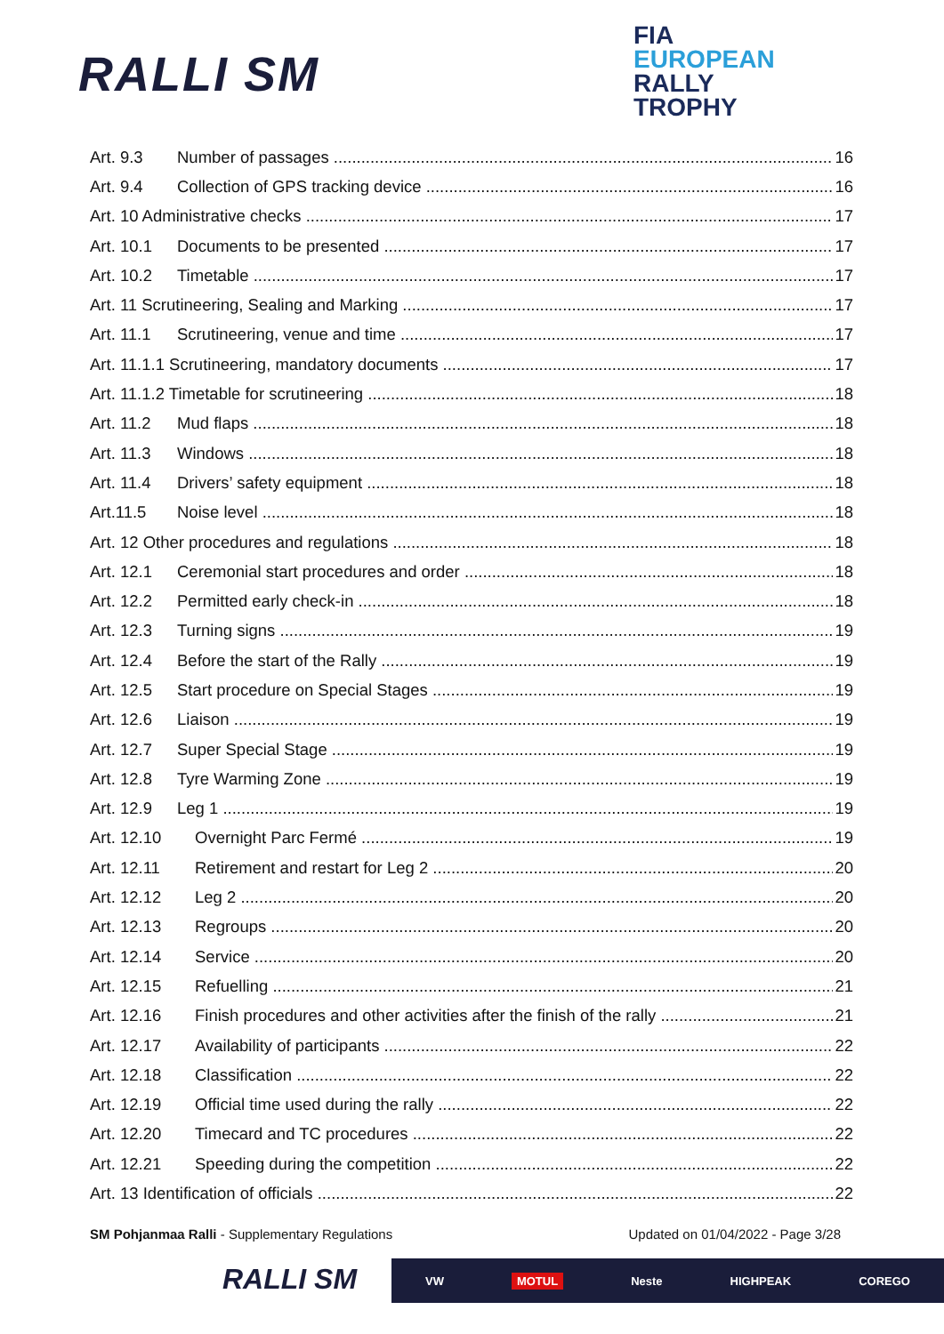RALLI SM
FIA
EUROPEAN
RALLY
TROPHY
Art. 9.3 Number of passages 16
Art. 9.4 Collection of GPS tracking device 16
Art. 10 Administrative checks 17
Art. 10.1 Documents to be presented 17
Art. 10.2 Timetable 17
Art. 11 Scrutineering, Sealing and Marking 17
Art. 11.1 Scrutineering, venue and time 17
Art. 11.1.1 Scrutineering, mandatory documents 17
Art. 11.1.2 Timetable for scrutineering 18
Art. 11.2 Mud flaps 18
Art. 11.3 Windows 18
Art. 11.4 Drivers’ safety equipment 18
Art.11.5 Noise level 18
Art. 12 Other procedures and regulations 18
Art. 12.1 Ceremonial start procedures and order 18
Art. 12.2 Permitted early check-in 18
Art. 12.3 Turning signs 19
Art. 12.4 Before the start of the Rally 19
Art. 12.5 Start procedure on Special Stages 19
Art. 12.6 Liaison 19
Art. 12.7 Super Special Stage 19
Art. 12.8 Tyre Warming Zone 19
Art. 12.9 Leg 1 19
Art. 12.10 Overnight Parc Fermé 19
Art. 12.11 Retirement and restart for Leg 2 20
Art. 12.12 Leg 2 20
Art. 12.13 Regroups 20
Art. 12.14 Service 20
Art. 12.15 Refuelling 21
Art. 12.16 Finish procedures and other activities after the finish of the rally 21
Art. 12.17 Availability of participants 22
Art. 12.18 Classification 22
Art. 12.19 Official time used during the rally 22
Art. 12.20 Timecard and TC procedures 22
Art. 12.21 Speeding during the competition 22
Art. 13 Identification of officials 22
SM Pohjanmaa Ralli - Supplementary Regulations Updated on 01/04/2022 - Page 3/28
RALLI SM VW MOTUL Neste HIGHPEAK COREGO